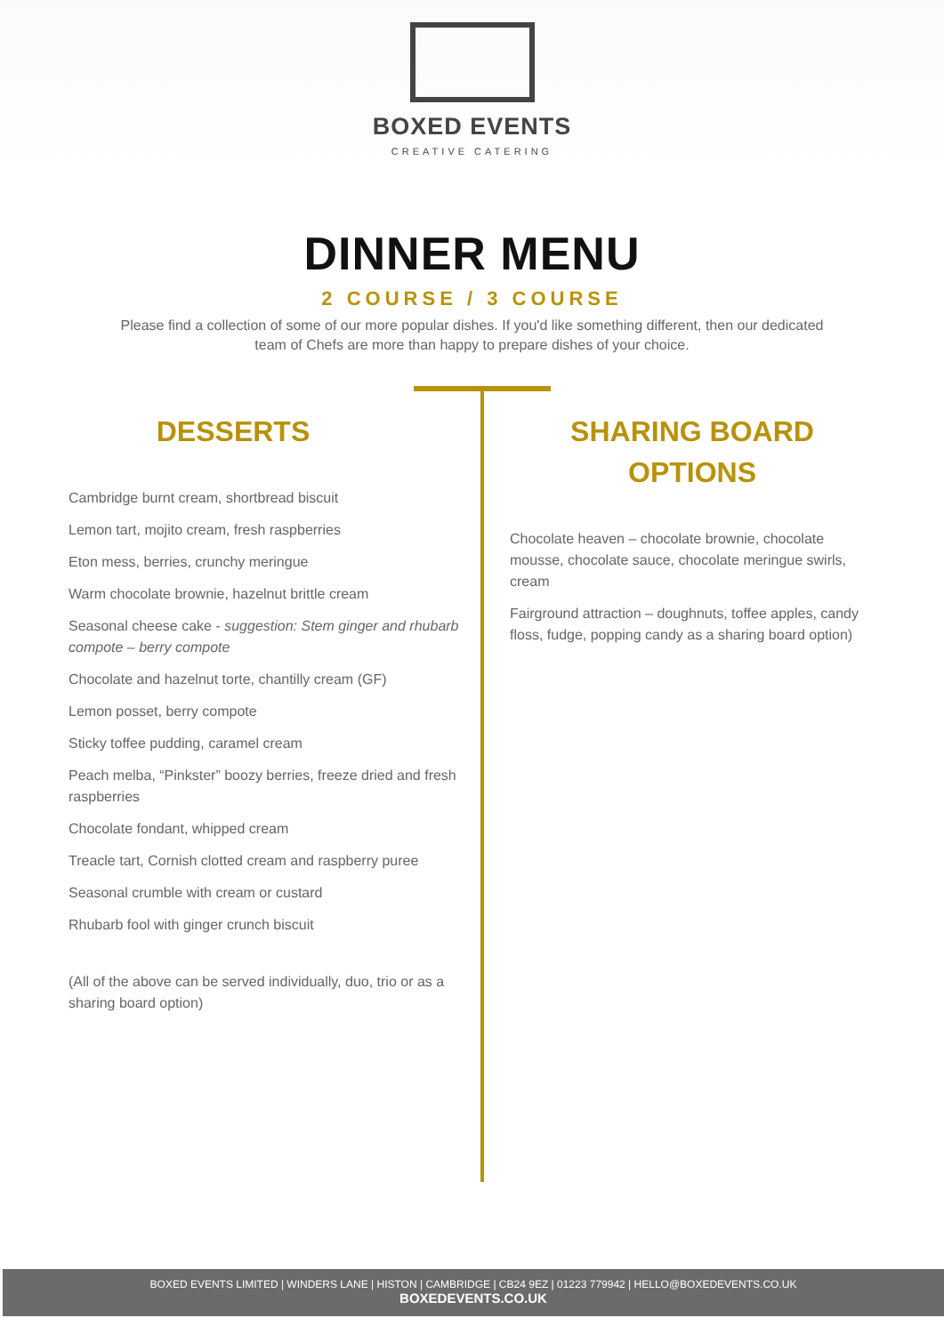BOXED EVENTS
CREATIVE CATERING
DINNER MENU
2 COURSE / 3 COURSE
Please find a collection of some of our more popular dishes. If you'd like something different, then our dedicated team of Chefs are more than happy to prepare dishes of your choice.
DESSERTS
Cambridge burnt cream, shortbread biscuit
Lemon tart, mojito cream, fresh raspberries
Eton mess, berries, crunchy meringue
Warm chocolate brownie, hazelnut brittle cream
Seasonal cheese cake - suggestion: Stem ginger and rhubarb compote – berry compote
Chocolate and hazelnut torte, chantilly cream (GF)
Lemon posset, berry compote
Sticky toffee pudding, caramel cream
Peach melba, “Pinkster” boozy berries, freeze dried and fresh raspberries
Chocolate fondant, whipped cream
Treacle tart, Cornish clotted cream and raspberry puree
Seasonal crumble with cream or custard
Rhubarb fool with ginger crunch biscuit
(All of the above can be served individually, duo, trio or as a sharing board option)
SHARING BOARD
OPTIONS
Chocolate heaven – chocolate brownie, chocolate mousse, chocolate sauce, chocolate meringue swirls, cream
Fairground attraction – doughnuts, toffee apples, candy floss, fudge, popping candy as a sharing board option)
BOXED EVENTS LIMITED | WINDERS LANE | HISTON | CAMBRIDGE | CB24 9EZ | 01223 779942 | HELLO@BOXEDEVENTS.CO.UK
BOXEDEVENTS.CO.UK